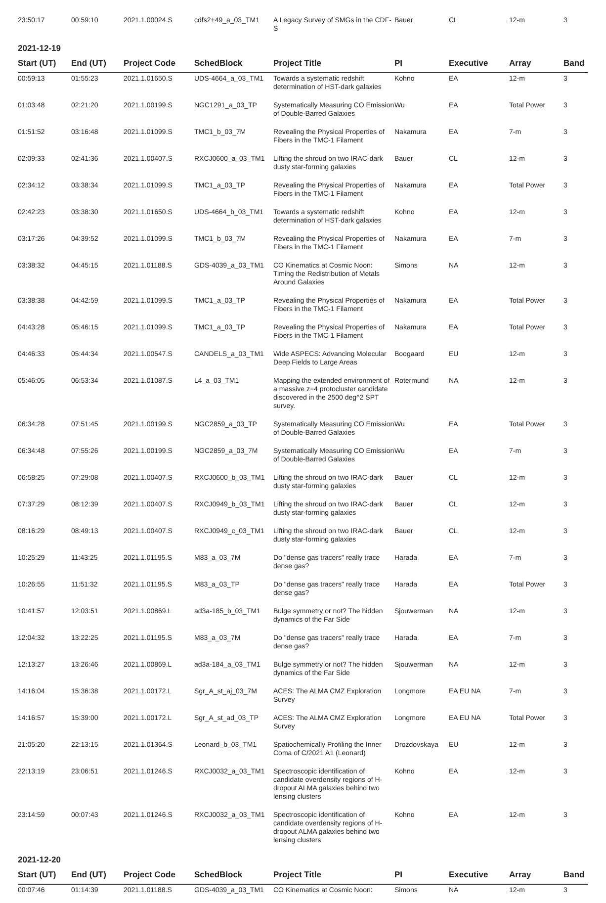| 23:50:17 | 00:59:10 | 2021.1.00024.S | cdfs2+49_a_03_TM1 | A Legacy Survey of SMGs in the CDF-S | Bauer | CL | 12-m | 3 |
2021-12-19
| Start (UT) | End (UT) | Project Code | SchedBlock | Project Title | PI | Executive | Array | Band |
| --- | --- | --- | --- | --- | --- | --- | --- | --- |
| 00:59:13 | 01:55:23 | 2021.1.01650.S | UDS-4664_a_03_TM1 | Towards a systematic redshift determination of HST-dark galaxies | Kohno | EA | 12-m | 3 |
| 01:03:48 | 02:21:20 | 2021.1.00199.S | NGC1291_a_03_TP | Systematically Measuring CO Emission of Double-Barred Galaxies | Wu | EA | Total Power | 3 |
| 01:51:52 | 03:16:48 | 2021.1.01099.S | TMC1_b_03_7M | Revealing the Physical Properties of Fibers in the TMC-1 Filament | Nakamura | EA | 7-m | 3 |
| 02:09:33 | 02:41:36 | 2021.1.00407.S | RXCJ0600_a_03_TM1 | Lifting the shroud on two IRAC-dark dusty star-forming galaxies | Bauer | CL | 12-m | 3 |
| 02:34:12 | 03:38:34 | 2021.1.01099.S | TMC1_a_03_TP | Revealing the Physical Properties of Fibers in the TMC-1 Filament | Nakamura | EA | Total Power | 3 |
| 02:42:23 | 03:38:30 | 2021.1.01650.S | UDS-4664_b_03_TM1 | Towards a systematic redshift determination of HST-dark galaxies | Kohno | EA | 12-m | 3 |
| 03:17:26 | 04:39:52 | 2021.1.01099.S | TMC1_b_03_7M | Revealing the Physical Properties of Fibers in the TMC-1 Filament | Nakamura | EA | 7-m | 3 |
| 03:38:32 | 04:45:15 | 2021.1.01188.S | GDS-4039_a_03_TM1 | CO Kinematics at Cosmic Noon: Timing the Redistribution of Metals Around Galaxies | Simons | NA | 12-m | 3 |
| 03:38:38 | 04:42:59 | 2021.1.01099.S | TMC1_a_03_TP | Revealing the Physical Properties of Fibers in the TMC-1 Filament | Nakamura | EA | Total Power | 3 |
| 04:43:28 | 05:46:15 | 2021.1.01099.S | TMC1_a_03_TP | Revealing the Physical Properties of Fibers in the TMC-1 Filament | Nakamura | EA | Total Power | 3 |
| 04:46:33 | 05:44:34 | 2021.1.00547.S | CANDELS_a_03_TM1 | Wide ASPECS: Advancing Molecular Deep Fields to Large Areas | Boogaard | EU | 12-m | 3 |
| 05:46:05 | 06:53:34 | 2021.1.01087.S | L4_a_03_TM1 | Mapping the extended environment of a massive z=4 protocluster candidate discovered in the 2500 deg^2 SPT survey. | Rotermund | NA | 12-m | 3 |
| 06:34:28 | 07:51:45 | 2021.1.00199.S | NGC2859_a_03_TP | Systematically Measuring CO Emission of Double-Barred Galaxies | Wu | EA | Total Power | 3 |
| 06:34:48 | 07:55:26 | 2021.1.00199.S | NGC2859_a_03_7M | Systematically Measuring CO Emission of Double-Barred Galaxies | Wu | EA | 7-m | 3 |
| 06:58:25 | 07:29:08 | 2021.1.00407.S | RXCJ0600_b_03_TM1 | Lifting the shroud on two IRAC-dark dusty star-forming galaxies | Bauer | CL | 12-m | 3 |
| 07:37:29 | 08:12:39 | 2021.1.00407.S | RXCJ0949_b_03_TM1 | Lifting the shroud on two IRAC-dark dusty star-forming galaxies | Bauer | CL | 12-m | 3 |
| 08:16:29 | 08:49:13 | 2021.1.00407.S | RXCJ0949_c_03_TM1 | Lifting the shroud on two IRAC-dark dusty star-forming galaxies | Bauer | CL | 12-m | 3 |
| 10:25:29 | 11:43:25 | 2021.1.01195.S | M83_a_03_7M | Do "dense gas tracers" really trace dense gas? | Harada | EA | 7-m | 3 |
| 10:26:55 | 11:51:32 | 2021.1.01195.S | M83_a_03_TP | Do "dense gas tracers" really trace dense gas? | Harada | EA | Total Power | 3 |
| 10:41:57 | 12:03:51 | 2021.1.00869.L | ad3a-185_b_03_TM1 | Bulge symmetry or not? The hidden dynamics of the Far Side | Sjouwerman | NA | 12-m | 3 |
| 12:04:32 | 13:22:25 | 2021.1.01195.S | M83_a_03_7M | Do "dense gas tracers" really trace dense gas? | Harada | EA | 7-m | 3 |
| 12:13:27 | 13:26:46 | 2021.1.00869.L | ad3a-184_a_03_TM1 | Bulge symmetry or not? The hidden dynamics of the Far Side | Sjouwerman | NA | 12-m | 3 |
| 14:16:04 | 15:36:38 | 2021.1.00172.L | Sgr_A_st_aj_03_7M | ACES: The ALMA CMZ Exploration Survey | Longmore | EA EU NA | 7-m | 3 |
| 14:16:57 | 15:39:00 | 2021.1.00172.L | Sgr_A_st_ad_03_TP | ACES: The ALMA CMZ Exploration Survey | Longmore | EA EU NA | Total Power | 3 |
| 21:05:20 | 22:13:15 | 2021.1.01364.S | Leonard_b_03_TM1 | Spatiochemically Profiling the Inner Coma of C/2021 A1 (Leonard) | Drozdovskaya | EU | 12-m | 3 |
| 22:13:19 | 23:06:51 | 2021.1.01246.S | RXCJ0032_a_03_TM1 | Spectroscopic identification of candidate overdensity regions of H-dropout ALMA galaxies behind two lensing clusters | Kohno | EA | 12-m | 3 |
| 23:14:59 | 00:07:43 | 2021.1.01246.S | RXCJ0032_a_03_TM1 | Spectroscopic identification of candidate overdensity regions of H-dropout ALMA galaxies behind two lensing clusters | Kohno | EA | 12-m | 3 |
2021-12-20
| Start (UT) | End (UT) | Project Code | SchedBlock | Project Title | PI | Executive | Array | Band |
| --- | --- | --- | --- | --- | --- | --- | --- | --- |
| 00:07:46 | 01:14:39 | 2021.1.01188.S | GDS-4039_a_03_TM1 | CO Kinematics at Cosmic Noon: | Simons | NA | 12-m | 3 |